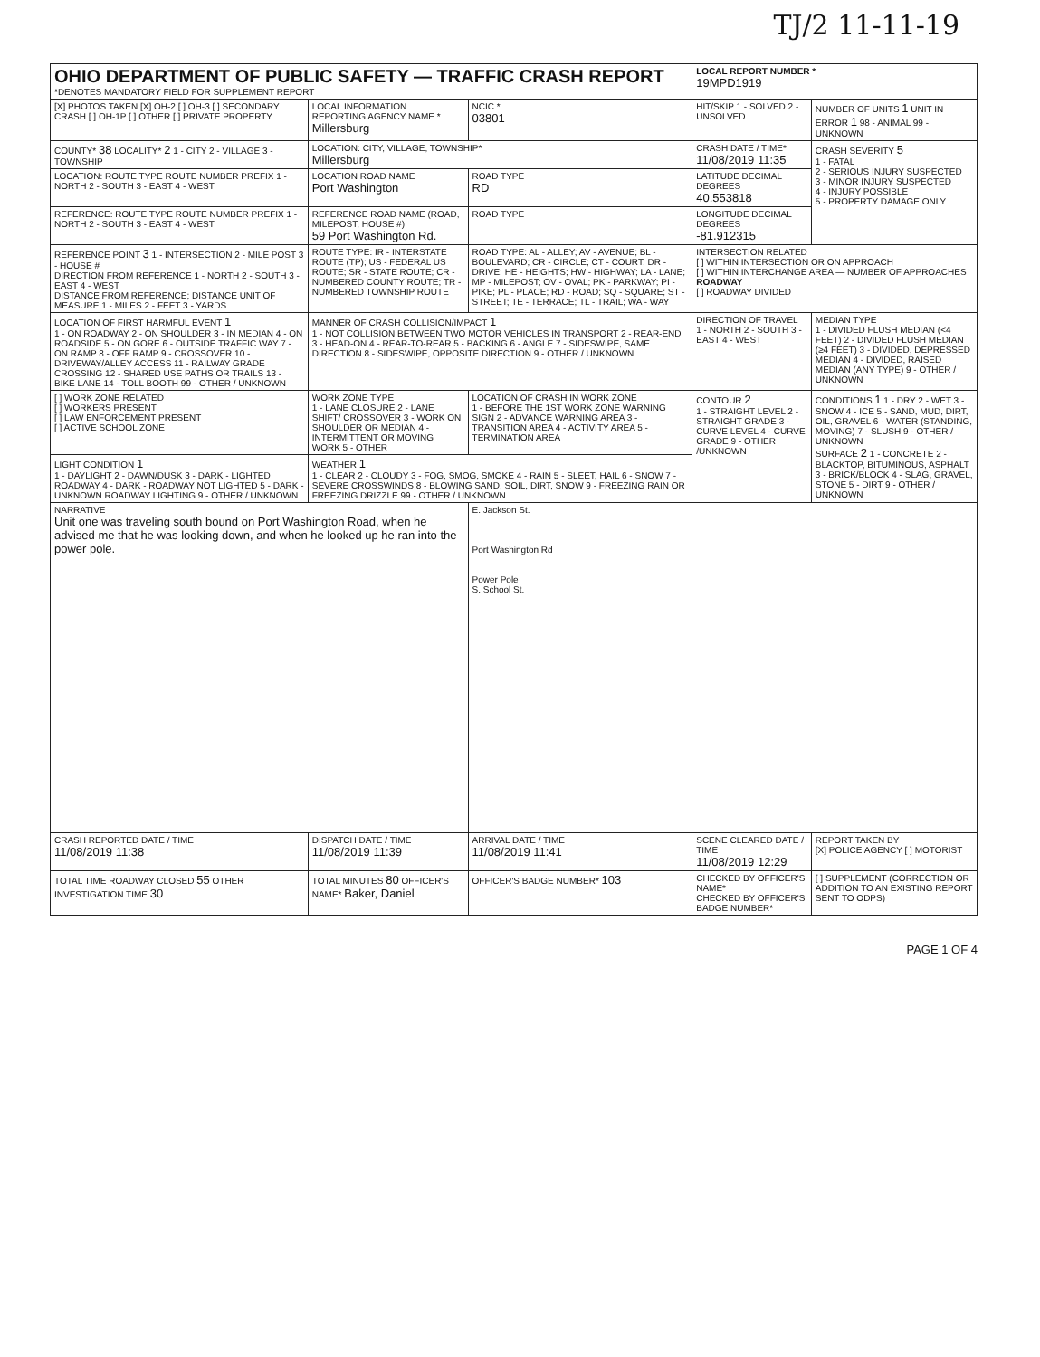TJ/2 11-11-19
| OHIO DEPARTMENT OF PUBLIC SAFETY — TRAFFIC CRASH REPORT *DENOTES MANDATORY FIELD FOR SUPPLEMENT REPORT | | | LOCAL REPORT NUMBER * 19MPD1919 | |
| [X] PHOTOS TAKEN [X] OH-2 [ ] OH-3 [ ] SECONDARY CRASH [ ] OH-1P [ ] OTHER [ ] PRIVATE PROPERTY | LOCAL INFORMATION REPORTING AGENCY NAME * Millersburg | NCIC * 03801 | HIT/SKIP 1 - SOLVED 2 - UNSOLVED | NUMBER OF UNITS 1 UNIT IN ERROR 1 98 - ANIMAL 99 - UNKNOWN |
| COUNTY* 38 LOCALITY* 2 1 - CITY 2 - VILLAGE 3 - TOWNSHIP | LOCATION: CITY, VILLAGE, TOWNSHIP* Millersburg | | CRASH DATE / TIME* 11/08/2019 11:35 | CRASH SEVERITY 5 1 - FATAL 2 - SERIOUS INJURY SUSPECTED 3 - MINOR INJURY SUSPECTED 4 - INJURY POSSIBLE 5 - PROPERTY DAMAGE ONLY |
| LOCATION: ROUTE TYPE ROUTE NUMBER PREFIX 1 - NORTH 2 - SOUTH 3 - EAST 4 - WEST | LOCATION ROAD NAME Port Washington | ROAD TYPE RD | LATITUDE DECIMAL DEGREES 40.553818 | |
| REFERENCE: ROUTE TYPE ROUTE NUMBER PREFIX 1 - NORTH 2 - SOUTH 3 - EAST 4 - WEST | REFERENCE ROAD NAME (ROAD, MILEPOST, HOUSE #) 59 Port Washington Rd. | ROAD TYPE | LONGITUDE DECIMAL DEGREES -81.912315 | |
| REFERENCE POINT 3 1 - INTERSECTION 2 - MILE POST 3 - HOUSE # DIRECTION FROM REFERENCE 1 - NORTH 2 - SOUTH 3 - EAST 4 - WEST DISTANCE FROM REFERENCE; DISTANCE UNIT OF MEASURE 1 - MILES 2 - FEET 3 - YARDS | ROUTE TYPE: IR - INTERSTATE ROUTE (TP); US - FEDERAL US ROUTE; SR - STATE ROUTE; CR - NUMBERED COUNTY ROUTE; TR - NUMBERED TOWNSHIP ROUTE | ROAD TYPE: AL - ALLEY; AV - AVENUE; BL - BOULEVARD; CR - CIRCLE; CT - COURT; DR - DRIVE; HE - HEIGHTS; HW - HIGHWAY; LA - LANE; MP - MILEPOST; OV - OVAL; PK - PARKWAY; PI - PIKE; PL - PLACE; RD - ROAD; SQ - SQUARE; ST - STREET; TE - TERRACE; TL - TRAIL; WA - WAY | INTERSECTION RELATED [ ] WITHIN INTERSECTION OR ON APPROACH [ ] WITHIN INTERCHANGE AREA — NUMBER OF APPROACHES ROADWAY [ ] ROADWAY DIVIDED | |
| LOCATION OF FIRST HARMFUL EVENT 1 1 - ON ROADWAY 2 - ON SHOULDER 3 - IN MEDIAN 4 - ON ROADSIDE 5 - ON GORE 6 - OUTSIDE TRAFFIC WAY 7 - ON RAMP 8 - OFF RAMP 9 - CROSSOVER 10 - DRIVEWAY/ALLEY ACCESS 11 - RAILWAY GRADE CROSSING 12 - SHARED USE PATHS OR TRAILS 13 - BIKE LANE 14 - TOLL BOOTH 99 - OTHER / UNKNOWN | MANNER OF CRASH COLLISION/IMPACT 1 1 - NOT COLLISION BETWEEN TWO MOTOR VEHICLES IN TRANSPORT 2 - REAR-END 3 - HEAD-ON 4 - REAR-TO-REAR 5 - BACKING 6 - ANGLE 7 - SIDESWIPE, SAME DIRECTION 8 - SIDESWIPE, OPPOSITE DIRECTION 9 - OTHER / UNKNOWN | | DIRECTION OF TRAVEL 1 - NORTH 2 - SOUTH 3 - EAST 4 - WEST | MEDIAN TYPE 1 - DIVIDED FLUSH MEDIAN (<4 FEET) 2 - DIVIDED FLUSH MEDIAN (≥4 FEET) 3 - DIVIDED, DEPRESSED MEDIAN 4 - DIVIDED, RAISED MEDIAN (ANY TYPE) 9 - OTHER / UNKNOWN |
| [ ] WORK ZONE RELATED [ ] WORKERS PRESENT [ ] LAW ENFORCEMENT PRESENT [ ] ACTIVE SCHOOL ZONE | WORK ZONE TYPE 1 - LANE CLOSURE 2 - LANE SHIFT/ CROSSOVER 3 - WORK ON SHOULDER OR MEDIAN 4 - INTERMITTENT OR MOVING WORK 5 - OTHER | LOCATION OF CRASH IN WORK ZONE 1 - BEFORE THE 1ST WORK ZONE WARNING SIGN 2 - ADVANCE WARNING AREA 3 - TRANSITION AREA 4 - ACTIVITY AREA 5 - TERMINATION AREA | CONTOUR 2 1 - STRAIGHT LEVEL 2 - STRAIGHT GRADE 3 - CURVE LEVEL 4 - CURVE GRADE 9 - OTHER /UNKNOWN | CONDITIONS 1 1 - DRY 2 - WET 3 - SNOW 4 - ICE 5 - SAND, MUD, DIRT, OIL, GRAVEL 6 - WATER (STANDING, MOVING) 7 - SLUSH 9 - OTHER / UNKNOWN SURFACE 2 1 - CONCRETE 2 - BLACKTOP, BITUMINOUS, ASPHALT 3 - BRICK/BLOCK 4 - SLAG, GRAVEL, STONE 5 - DIRT 9 - OTHER / UNKNOWN |
| LIGHT CONDITION 1 1 - DAYLIGHT 2 - DAWN/DUSK 3 - DARK - LIGHTED ROADWAY 4 - DARK - ROADWAY NOT LIGHTED 5 - DARK - UNKNOWN ROADWAY LIGHTING 9 - OTHER / UNKNOWN | WEATHER 1 1 - CLEAR 2 - CLOUDY 3 - FOG, SMOG, SMOKE 4 - RAIN 5 - SLEET, HAIL 6 - SNOW 7 - SEVERE CROSSWINDS 8 - BLOWING SAND, SOIL, DIRT, SNOW 9 - FREEZING RAIN OR FREEZING DRIZZLE 99 - OTHER / UNKNOWN | | | |
| NARRATIVE Unit one was traveling south bound on Port Washington Road, when he advised me that he was looking down, and when he looked up he ran into the power pole. | | E. Jackson St. Port Washington Rd Power Pole S. School St. | | |
| CRASH REPORTED DATE / TIME 11/08/2019 11:38 | DISPATCH DATE / TIME 11/08/2019 11:39 | ARRIVAL DATE / TIME 11/08/2019 11:41 | SCENE CLEARED DATE / TIME 11/08/2019 12:29 | REPORT TAKEN BY [X] POLICE AGENCY [ ] MOTORIST |
| TOTAL TIME ROADWAY CLOSED 55 OTHER INVESTIGATION TIME 30 | TOTAL MINUTES 80 OFFICER'S NAME* Baker, Daniel | OFFICER'S BADGE NUMBER* 103 | CHECKED BY OFFICER'S NAME* CHECKED BY OFFICER'S BADGE NUMBER* | [ ] SUPPLEMENT (CORRECTION OR ADDITION TO AN EXISTING REPORT SENT TO ODPS) |
PAGE 1 OF 4